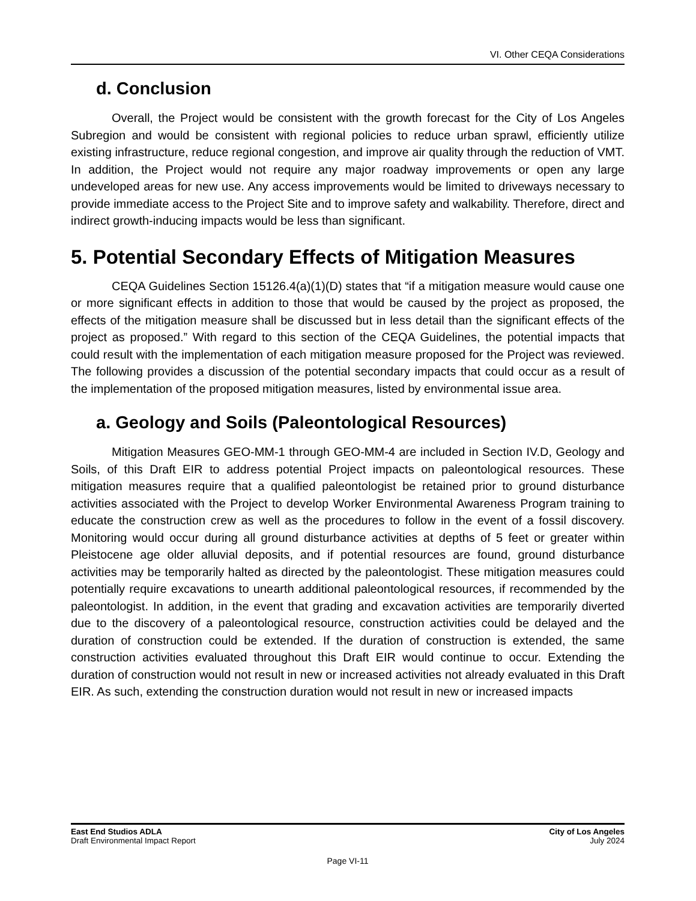VI. Other CEQA Considerations
d. Conclusion
Overall, the Project would be consistent with the growth forecast for the City of Los Angeles Subregion and would be consistent with regional policies to reduce urban sprawl, efficiently utilize existing infrastructure, reduce regional congestion, and improve air quality through the reduction of VMT. In addition, the Project would not require any major roadway improvements or open any large undeveloped areas for new use. Any access improvements would be limited to driveways necessary to provide immediate access to the Project Site and to improve safety and walkability. Therefore, direct and indirect growth-inducing impacts would be less than significant.
5. Potential Secondary Effects of Mitigation Measures
CEQA Guidelines Section 15126.4(a)(1)(D) states that “if a mitigation measure would cause one or more significant effects in addition to those that would be caused by the project as proposed, the effects of the mitigation measure shall be discussed but in less detail than the significant effects of the project as proposed.” With regard to this section of the CEQA Guidelines, the potential impacts that could result with the implementation of each mitigation measure proposed for the Project was reviewed. The following provides a discussion of the potential secondary impacts that could occur as a result of the implementation of the proposed mitigation measures, listed by environmental issue area.
a. Geology and Soils (Paleontological Resources)
Mitigation Measures GEO-MM-1 through GEO-MM-4 are included in Section IV.D, Geology and Soils, of this Draft EIR to address potential Project impacts on paleontological resources. These mitigation measures require that a qualified paleontologist be retained prior to ground disturbance activities associated with the Project to develop Worker Environmental Awareness Program training to educate the construction crew as well as the procedures to follow in the event of a fossil discovery. Monitoring would occur during all ground disturbance activities at depths of 5 feet or greater within Pleistocene age older alluvial deposits, and if potential resources are found, ground disturbance activities may be temporarily halted as directed by the paleontologist. These mitigation measures could potentially require excavations to unearth additional paleontological resources, if recommended by the paleontologist. In addition, in the event that grading and excavation activities are temporarily diverted due to the discovery of a paleontological resource, construction activities could be delayed and the duration of construction could be extended. If the duration of construction is extended, the same construction activities evaluated throughout this Draft EIR would continue to occur. Extending the duration of construction would not result in new or increased activities not already evaluated in this Draft EIR. As such, extending the construction duration would not result in new or increased impacts
East End Studios ADLA City of Los Angeles
Draft Environmental Impact Report July 2024
Page VI-11